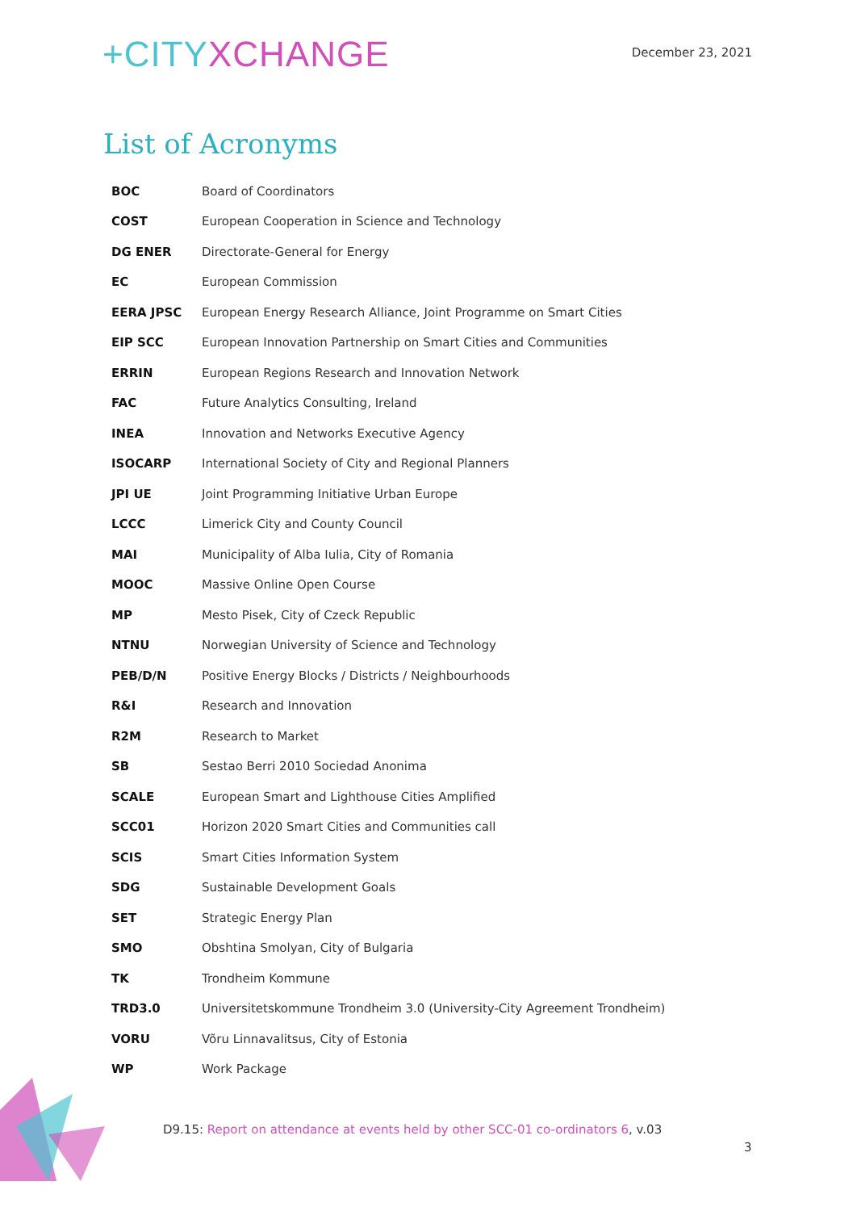+CITYXCHANGE
December 23, 2021
List of Acronyms
| BOC | Board of Coordinators |
| COST | European Cooperation in Science and Technology |
| DG ENER | Directorate-General for Energy |
| EC | European Commission |
| EERA JPSC | European Energy Research Alliance, Joint Programme on Smart Cities |
| EIP SCC | European Innovation Partnership on Smart Cities and Communities |
| ERRIN | European Regions Research and Innovation Network |
| FAC | Future Analytics Consulting, Ireland |
| INEA | Innovation and Networks Executive Agency |
| ISOCARP | International Society of City and Regional Planners |
| JPI UE | Joint Programming Initiative Urban Europe |
| LCCC | Limerick City and County Council |
| MAI | Municipality of Alba Iulia, City of Romania |
| MOOC | Massive Online Open Course |
| MP | Mesto Pisek, City of Czeck Republic |
| NTNU | Norwegian University of Science and Technology |
| PEB/D/N | Positive Energy Blocks / Districts / Neighbourhoods |
| R&I | Research and Innovation |
| R2M | Research to Market |
| SB | Sestao Berri 2010 Sociedad Anonima |
| SCALE | European Smart and Lighthouse Cities Amplified |
| SCC01 | Horizon 2020 Smart Cities and Communities call |
| SCIS | Smart Cities Information System |
| SDG | Sustainable Development Goals |
| SET | Strategic Energy Plan |
| SMO | Obshtina Smolyan, City of Bulgaria |
| TK | Trondheim Kommune |
| TRD3.0 | Universitetskommune Trondheim 3.0 (University-City Agreement Trondheim) |
| VORU | Võru Linnavalitsus, City of Estonia |
| WP | Work Package |
D9.15: Report on attendance at events held by other SCC-01 co-ordinators 6, v.03
3